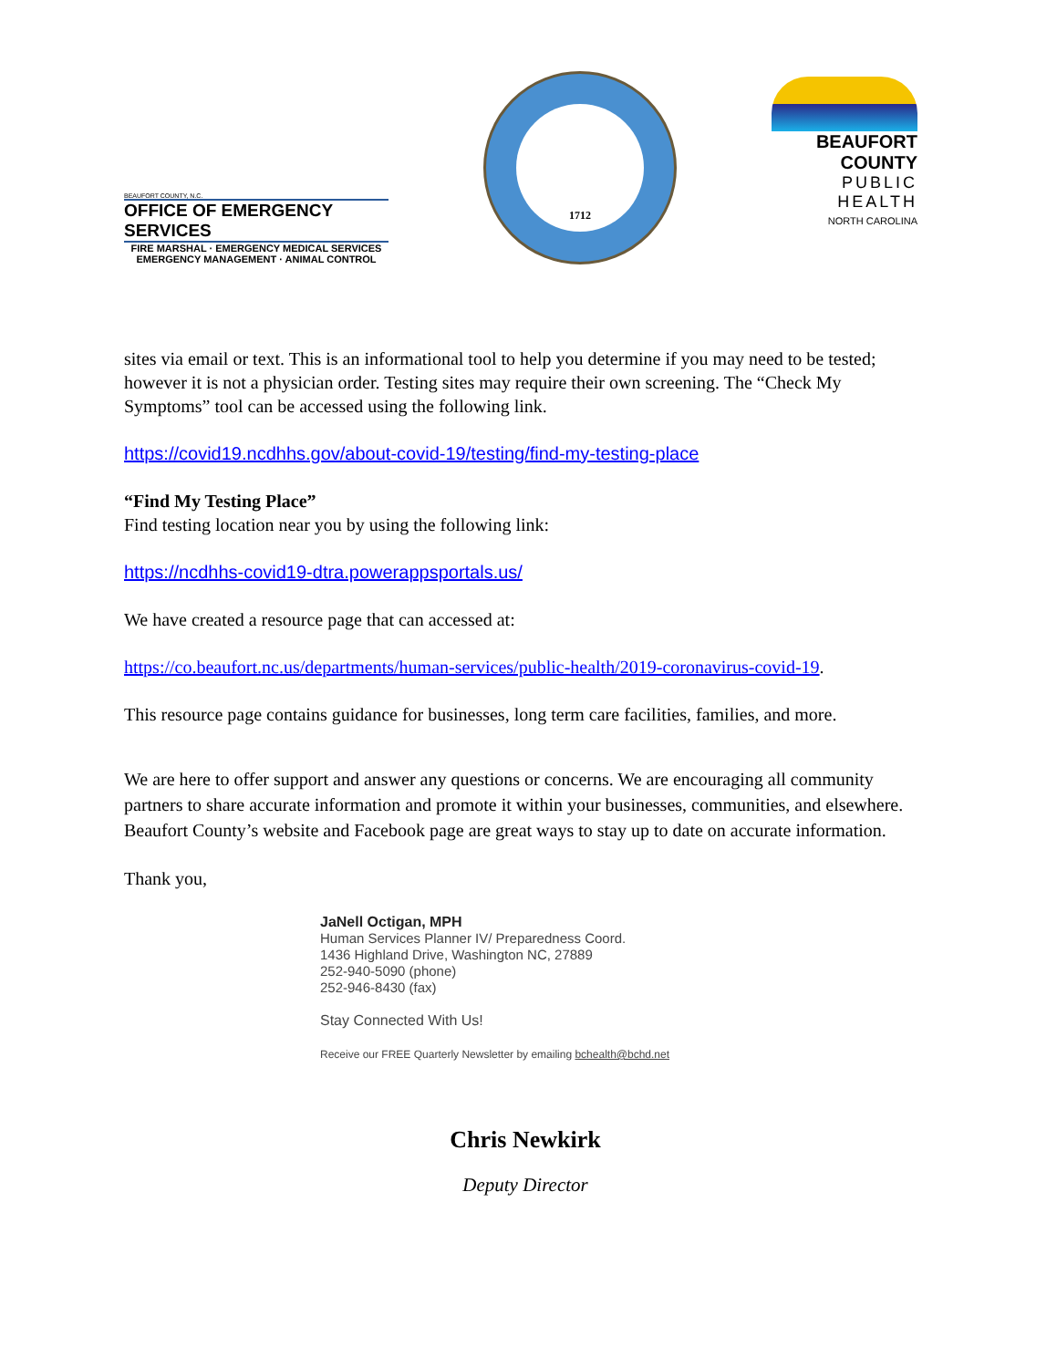BEAUFORT COUNTY, N.C.
OFFICE OF EMERGENCY SERVICES
FIRE MARSHAL · EMERGENCY MEDICAL SERVICES
EMERGENCY MANAGEMENT · ANIMAL CONTROL
1712
BEAUFORT COUNTY
PUBLIC HEALTH
NORTH CAROLINA
sites via email or text. This is an informational tool to help you determine if you may need to be tested; however it is not a physician order. Testing sites may require their own screening. The “Check My Symptoms” tool can be accessed using the following link.
https://covid19.ncdhhs.gov/about-covid-19/testing/find-my-testing-place
“Find My Testing Place”
Find testing location near you by using the following link:
https://ncdhhs-covid19-dtra.powerappsportals.us/
We have created a resource page that can accessed at:
https://co.beaufort.nc.us/departments/human-services/public-health/2019-coronavirus-covid-19.
This resource page contains guidance for businesses, long term care facilities, families, and more.
We are here to offer support and answer any questions or concerns. We are encouraging all community partners to share accurate information and promote it within your businesses, communities, and elsewhere. Beaufort County’s website and Facebook page are great ways to stay up to date on accurate information.
Thank you,
JaNell Octigan, MPH
Human Services Planner IV/ Preparedness Coord.
1436 Highland Drive, Washington NC, 27889
252-940-5090 (phone)
252-946-8430 (fax)
Stay Connected With Us!
Receive our FREE Quarterly Newsletter by emailing bchealth@bchd.net
Chris Newkirk
Deputy Director